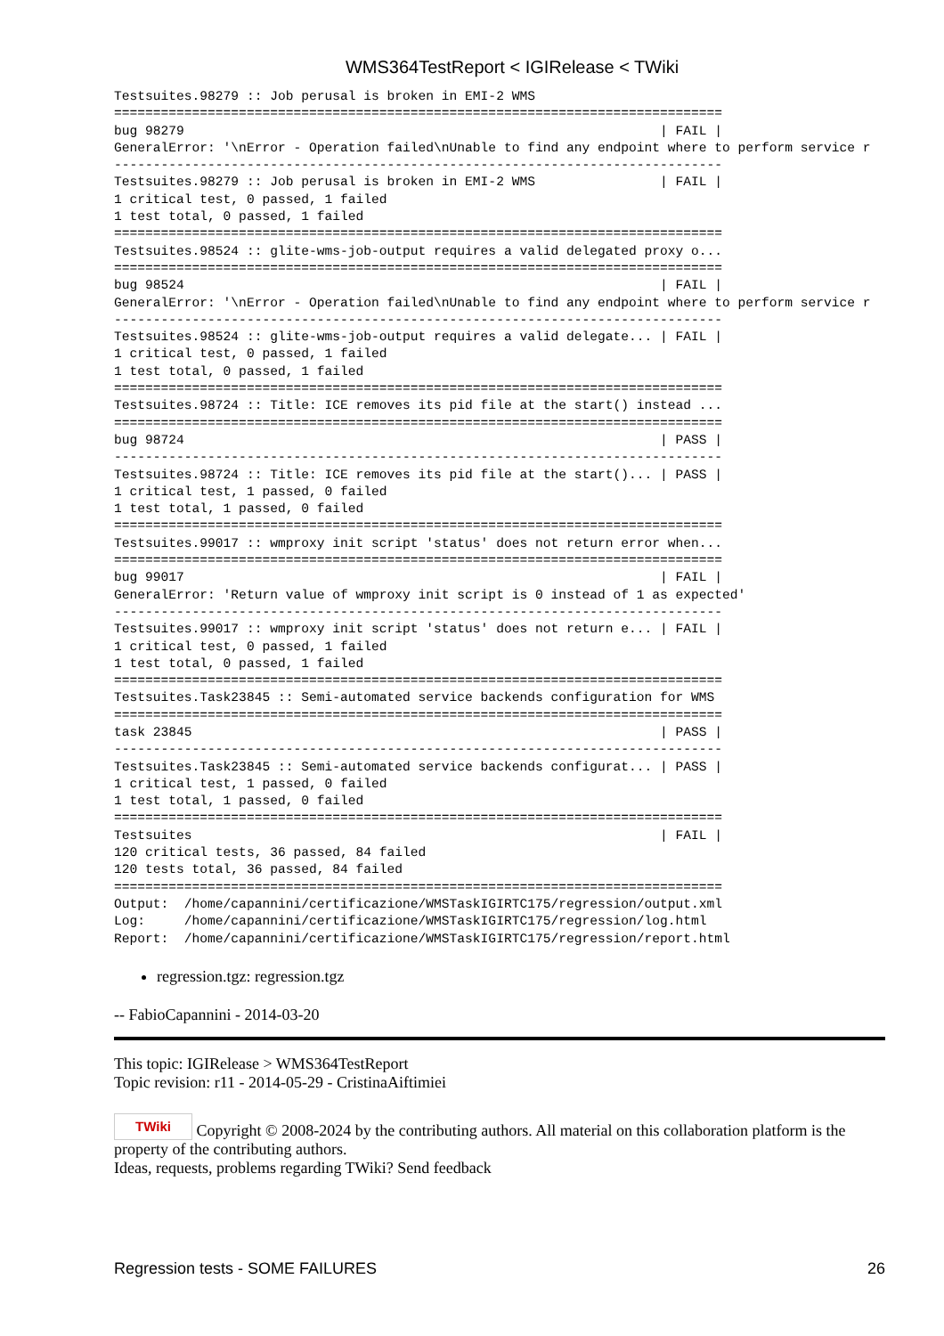WMS364TestReport < IGIRelease < TWiki
Testsuites.98279 :: Job perusal is broken in EMI-2 WMS
==============================================================================
bug 98279                                                             | FAIL |
GeneralError: '\nError - Operation failed\nUnable to find any endpoint where to perform service r
------------------------------------------------------------------------------
Testsuites.98279 :: Job perusal is broken in EMI-2 WMS                | FAIL |
1 critical test, 0 passed, 1 failed
1 test total, 0 passed, 1 failed
==============================================================================
Testsuites.98524 :: glite-wms-job-output requires a valid delegated proxy o...
==============================================================================
bug 98524                                                             | FAIL |
GeneralError: '\nError - Operation failed\nUnable to find any endpoint where to perform service r
------------------------------------------------------------------------------
Testsuites.98524 :: glite-wms-job-output requires a valid delegate... | FAIL |
1 critical test, 0 passed, 1 failed
1 test total, 0 passed, 1 failed
==============================================================================
Testsuites.98724 :: Title: ICE removes its pid file at the start() instead ...
==============================================================================
bug 98724                                                             | PASS |
------------------------------------------------------------------------------
Testsuites.98724 :: Title: ICE removes its pid file at the start()... | PASS |
1 critical test, 1 passed, 0 failed
1 test total, 1 passed, 0 failed
==============================================================================
Testsuites.99017 :: wmproxy init script 'status' does not return error when...
==============================================================================
bug 99017                                                             | FAIL |
GeneralError: 'Return value of wmproxy init script is 0 instead of 1 as expected'
------------------------------------------------------------------------------
Testsuites.99017 :: wmproxy init script 'status' does not return e... | FAIL |
1 critical test, 0 passed, 1 failed
1 test total, 0 passed, 1 failed
==============================================================================
Testsuites.Task23845 :: Semi-automated service backends configuration for WMS
==============================================================================
task 23845                                                            | PASS |
------------------------------------------------------------------------------
Testsuites.Task23845 :: Semi-automated service backends configurat... | PASS |
1 critical test, 1 passed, 0 failed
1 test total, 1 passed, 0 failed
==============================================================================
Testsuites                                                            | FAIL |
120 critical tests, 36 passed, 84 failed
120 tests total, 36 passed, 84 failed
==============================================================================
Output:  /home/capannini/certificazione/WMSTaskIGIRTC175/regression/output.xml
Log:     /home/capannini/certificazione/WMSTaskIGIRTC175/regression/log.html
Report:  /home/capannini/certificazione/WMSTaskIGIRTC175/regression/report.html
regression.tgz: regression.tgz
-- FabioCapannini - 2014-03-20
This topic: IGIRelease > WMS364TestReport
Topic revision: r11 - 2014-05-29 - CristinaAiftimiei
TWiki Copyright © 2008-2024 by the contributing authors. All material on this collaboration platform is the property of the contributing authors.
Ideas, requests, problems regarding TWiki? Send feedback
Regression tests - SOME FAILURES 26